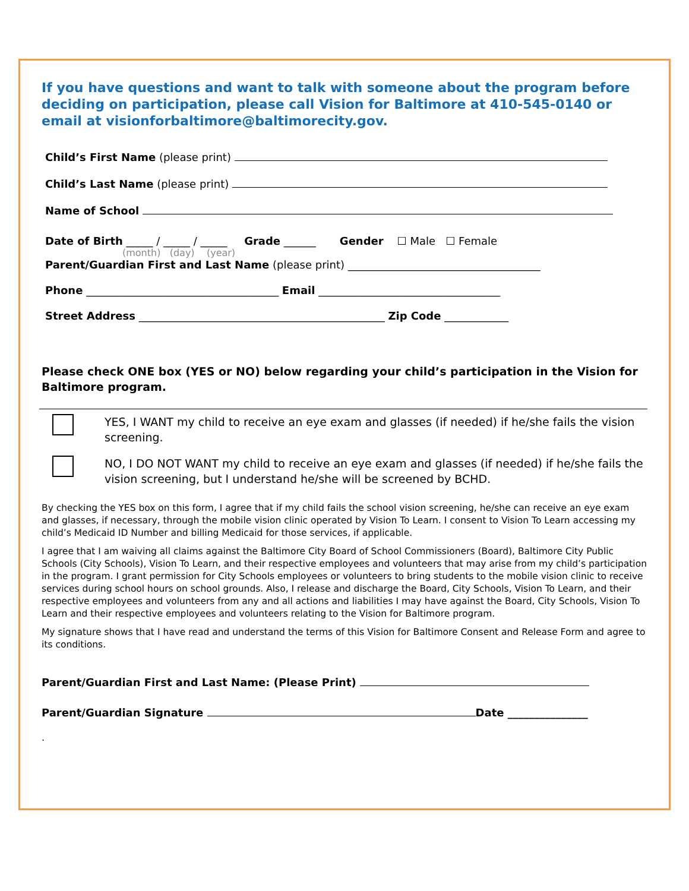If you have questions and want to talk with someone about the program before deciding on participation, please call Vision for Baltimore at 410-545-0140 or email at visionforbaltimore@baltimorecity.gov.
Child’s First Name (please print)
Child’s Last Name (please print)
Name of School
Date of Birth _____ / _____ / _____ Grade ______ Gender ☐ Male ☐ Female
(month) (day) (year)
Parent/Guardian First and Last Name (please print) ____________________________________
Phone ____________________________________ Email __________________________________
Street Address ______________________________________________ Zip Code ____________
Please check ONE box (YES or NO) below regarding your child’s participation in the Vision for Baltimore program.
YES, I WANT my child to receive an eye exam and glasses (if needed) if he/she fails the vision screening.
NO, I DO NOT WANT my child to receive an eye exam and glasses (if needed) if he/she fails the vision screening, but I understand he/she will be screened by BCHD.
By checking the YES box on this form, I agree that if my child fails the school vision screening, he/she can receive an eye exam and glasses, if necessary, through the mobile vision clinic operated by Vision To Learn. I consent to Vision To Learn accessing my child’s Medicaid ID Number and billing Medicaid for those services, if applicable.
I agree that I am waiving all claims against the Baltimore City Board of School Commissioners (Board), Baltimore City Public Schools (City Schools), Vision To Learn, and their respective employees and volunteers that may arise from my child’s participation in the program. I grant permission for City Schools employees or volunteers to bring students to the mobile vision clinic to receive services during school hours on school grounds. Also, I release and discharge the Board, City Schools, Vision To Learn, and their respective employees and volunteers from any and all actions and liabilities I may have against the Board, City Schools, Vision To Learn and their respective employees and volunteers relating to the Vision for Baltimore program.
My signature shows that I have read and understand the terms of this Vision for Baltimore Consent and Release Form and agree to its conditions.
Parent/Guardian First and Last Name: (Please Print)
Parent/Guardian Signature Date _______________
.